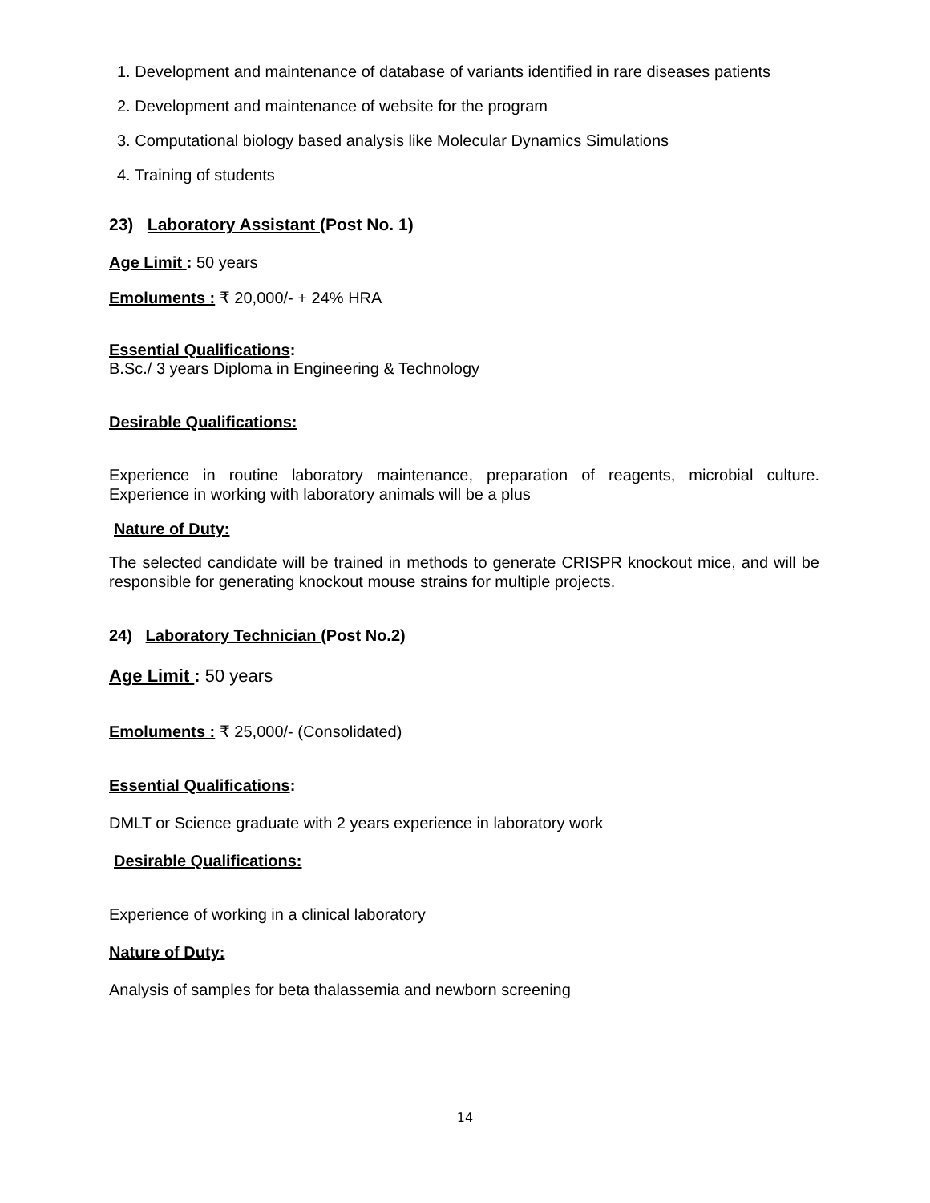1. Development and maintenance of database of variants identified in rare diseases patients
2. Development and maintenance of website for the program
3. Computational biology based analysis like Molecular Dynamics Simulations
4. Training of students
23) Laboratory Assistant (Post No. 1)
Age Limit : 50 years
Emoluments : ₹ 20,000/- + 24% HRA
Essential Qualifications:
B.Sc./ 3 years Diploma in Engineering & Technology
Desirable Qualifications:
Experience in routine laboratory maintenance, preparation of reagents, microbial culture. Experience in working with laboratory animals will be a plus
Nature of Duty:
The selected candidate will be trained in methods to generate CRISPR knockout mice, and will be responsible for generating knockout mouse strains for multiple projects.
24) Laboratory Technician (Post No.2)
Age Limit : 50 years
Emoluments : ₹ 25,000/- (Consolidated)
Essential Qualifications:
DMLT or Science graduate with 2 years experience in laboratory work
Desirable Qualifications:
Experience of working in a clinical laboratory
Nature of Duty:
Analysis of samples for beta thalassemia and newborn screening
14